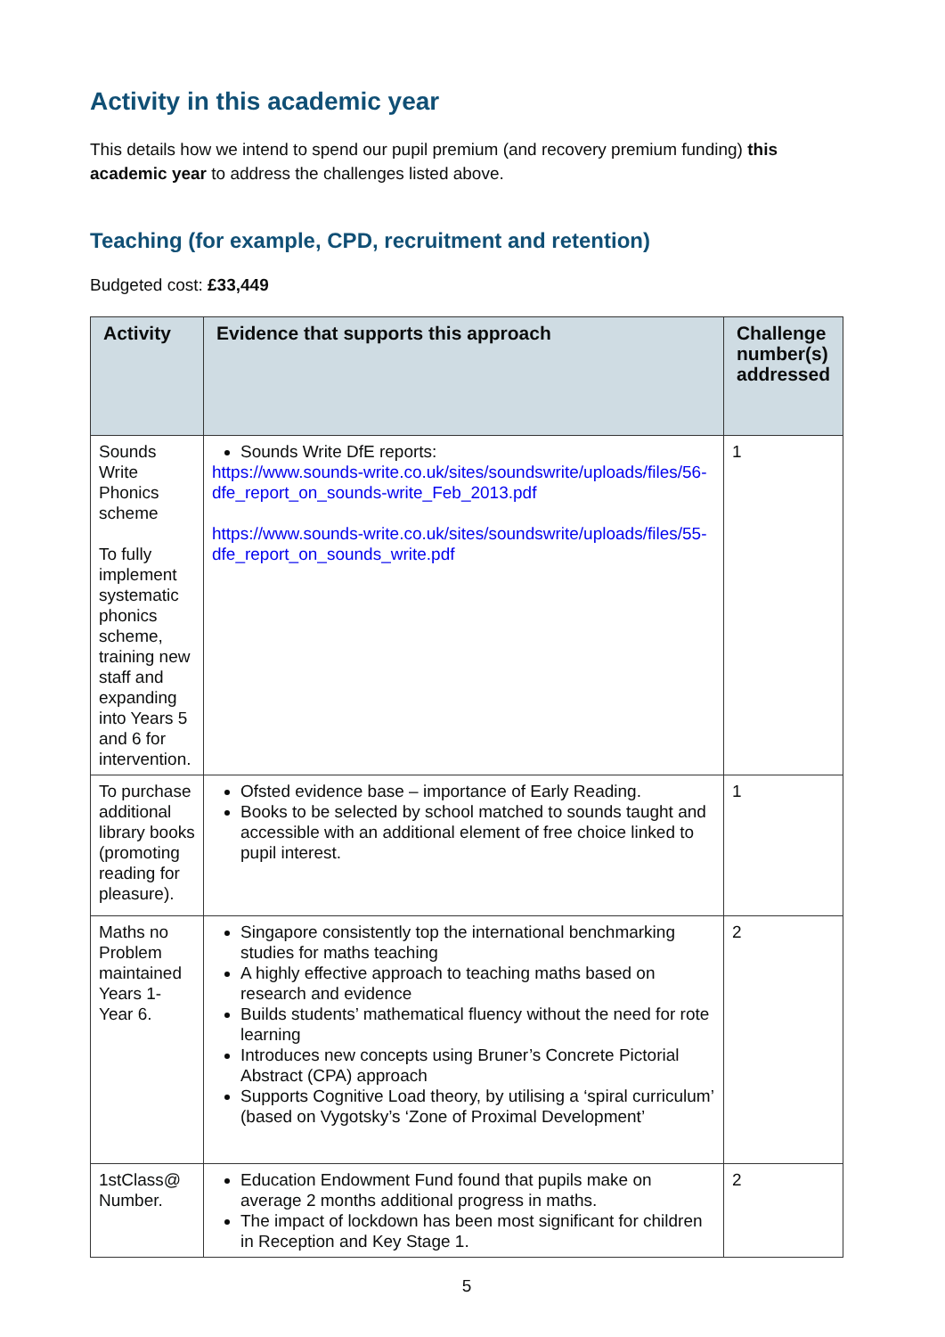Activity in this academic year
This details how we intend to spend our pupil premium (and recovery premium funding) this academic year to address the challenges listed above.
Teaching (for example, CPD, recruitment and retention)
Budgeted cost: £33,449
| Activity | Evidence that supports this approach | Challenge number(s) addressed |
| --- | --- | --- |
| Sounds Write Phonics scheme To fully implement systematic phonics scheme, training new staff and expanding into Years 5 and 6 for intervention. | Sounds Write DfE reports: https://www.sounds-write.co.uk/sites/soundswrite/uploads/files/56-dfe_report_on_sounds-write_Feb_2013.pdf https://www.sounds-write.co.uk/sites/soundswrite/uploads/files/55-dfe_report_on_sounds_write.pdf | 1 |
| To purchase additional library books (promoting reading for pleasure). | Ofsted evidence base – importance of Early Reading. Books to be selected by school matched to sounds taught and accessible with an additional element of free choice linked to pupil interest. | 1 |
| Maths no Problem maintained Years 1-Year 6. | Singapore consistently top the international benchmarking studies for maths teaching A highly effective approach to teaching maths based on research and evidence Builds students’ mathematical fluency without the need for rote learning Introduces new concepts using Bruner’s Concrete Pictorial Abstract (CPA) approach Supports Cognitive Load theory, by utilising a ‘spiral curriculum’ (based on Vygotsky’s ‘Zone of Proximal Development’ | 2 |
| 1stClass@ Number. | Education Endowment Fund found that pupils make on average 2 months additional progress in maths. The impact of lockdown has been most significant for children in Reception and Key Stage 1. | 2 |
5